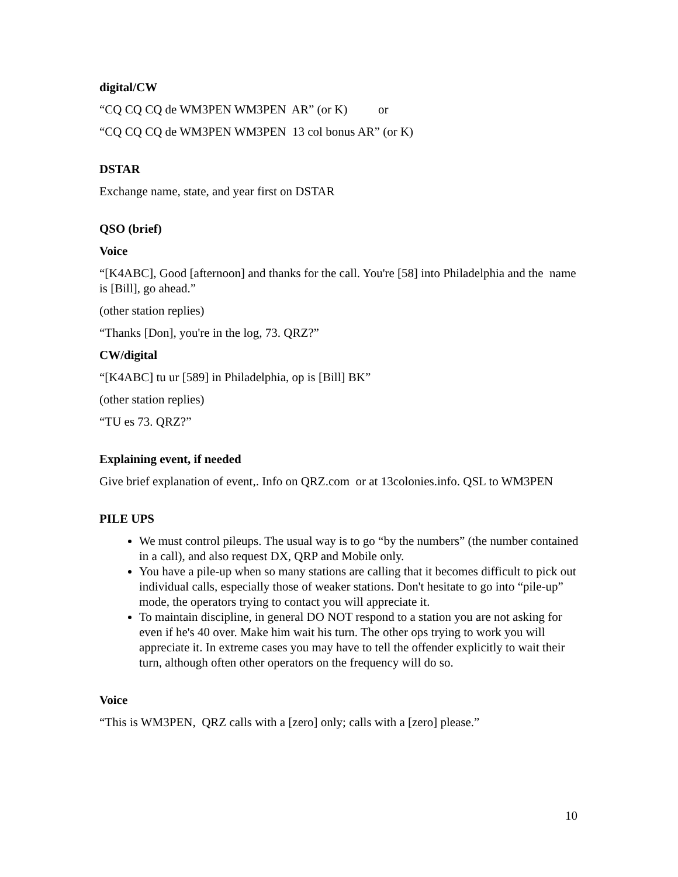digital/CW
“CQ CQ CQ de WM3PEN WM3PEN AR” (or K) or
“CQ CQ CQ de WM3PEN WM3PEN 13 col bonus AR” (or K)
DSTAR
Exchange name, state, and year first on DSTAR
QSO (brief)
Voice
“[K4ABC], Good [afternoon] and thanks for the call. You're [58] into Philadelphia and the name is [Bill], go ahead.”
(other station replies)
“Thanks [Don], you're in the log, 73. QRZ?”
CW/digital
“[K4ABC] tu ur [589] in Philadelphia, op is [Bill] BK”
(other station replies)
“TU es 73. QRZ?”
Explaining event, if needed
Give brief explanation of event,. Info on QRZ.com or at 13colonies.info. QSL to WM3PEN
PILE UPS
We must control pileups. The usual way is to go “by the numbers” (the number contained in a call), and also request DX, QRP and Mobile only.
You have a pile-up when so many stations are calling that it becomes difficult to pick out individual calls, especially those of weaker stations. Don't hesitate to go into “pile-up” mode, the operators trying to contact you will appreciate it.
To maintain discipline, in general DO NOT respond to a station you are not asking for even if he's 40 over. Make him wait his turn. The other ops trying to work you will appreciate it. In extreme cases you may have to tell the offender explicitly to wait their turn, although often other operators on the frequency will do so.
Voice
“This is WM3PEN, QRZ calls with a [zero] only; calls with a [zero] please.”
10